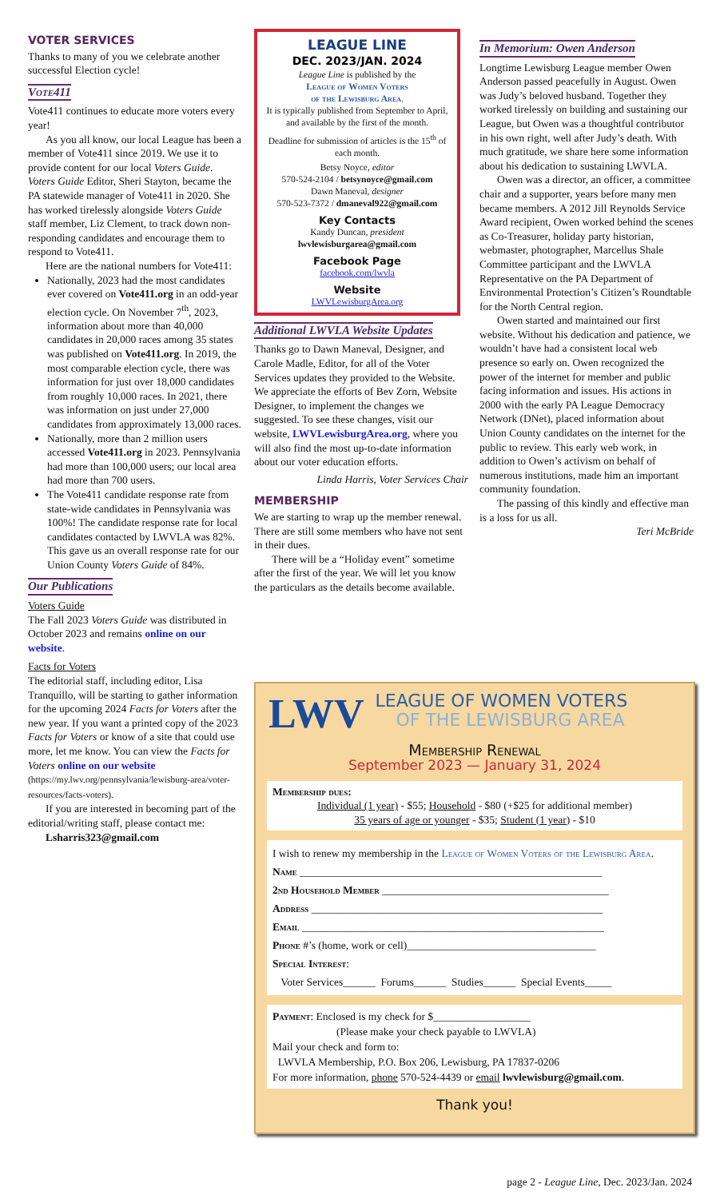VOTER SERVICES
Thanks to many of you we celebrate another successful Election cycle!
Vote411
Vote411 continues to educate more voters every year!
As you all know, our local League has been a member of Vote411 since 2019. We use it to provide content for our local Voters Guide. Voters Guide Editor, Sheri Stayton, became the PA statewide manager of Vote411 in 2020. She has worked tirelessly alongside Voters Guide staff member, Liz Clement, to track down non-responding candidates and encourage them to respond to Vote411.
Here are the national numbers for Vote411:
Nationally, 2023 had the most candidates ever covered on Vote411.org in an odd-year election cycle. On November 7<sup>th</sup>, 2023, information about more than 40,000 candidates in 20,000 races among 35 states was published on Vote411.org. In 2019, the most comparable election cycle, there was information for just over 18,000 candidates from roughly 10,000 races. In 2021, there was information on just under 27,000 candidates from approximately 13,000 races.
Nationally, more than 2 million users accessed Vote411.org in 2023. Pennsylvania had more than 100,000 users; our local area had more than 700 users.
The Vote411 candidate response rate from state-wide candidates in Pennsylvania was 100%! The candidate response rate for local candidates contacted by LWVLA was 82%. This gave us an overall response rate for our Union County Voters Guide of 84%.
Our Publications
Voters Guide
The Fall 2023 Voters Guide was distributed in October 2023 and remains online on our website.
Facts for Voters
The editorial staff, including editor, Lisa Tranquillo, will be starting to gather information for the upcoming 2024 Facts for Voters after the new year. If you want a printed copy of the 2023 Facts for Voters or know of a site that could use more, let me know. You can view the Facts for Voters online on our website (https://my.lwv.org/pennsylvania/lewisburg-area/voter-resources/facts-voters).
If you are interested in becoming part of the editorial/writing staff, please contact me:
Lsharris323@gmail.com
LEAGUE LINE
DEC. 2023/JAN. 2024
League Line is published by the
League of Women Voters
of the Lewisburg Area.
It is typically published from September to April, and available by the first of the month.
Deadline for submission of articles is the 15<sup>th</sup> of each month.
Betsy Noyce, editor
570-524-2104 / betsynoyce@gmail.com
Dawn Maneval, designer
570-523-7372 / dmaneval922@gmail.com
Key Contacts
Kandy Duncan, president
lwvlewisburgarea@gmail.com
Facebook Page
facebook.com/lwvla
Website
LWVLewisburgArea.org
Additional LWVLA Website Updates
Thanks go to Dawn Maneval, Designer, and Carole Madle, Editor, for all of the Voter Services updates they provided to the Website. We appreciate the efforts of Bev Zorn, Website Designer, to implement the changes we suggested. To see these changes, visit our website, LWVLewisburgArea.org, where you will also find the most up-to-date information about our voter education efforts.
Linda Harris, Voter Services Chair
MEMBERSHIP
We are starting to wrap up the member renewal. There are still some members who have not sent in their dues.
There will be a “Holiday event” sometime after the first of the year. We will let you know the particulars as the details become available.
In Memorium: Owen Anderson
Longtime Lewisburg League member Owen Anderson passed peacefully in August. Owen was Judy’s beloved husband. Together they worked tirelessly on building and sustaining our League, but Owen was a thoughtful contributor in his own right, well after Judy’s death. With much gratitude, we share here some information about his dedication to sustaining LWVLA.
Owen was a director, an officer, a committee chair and a supporter, years before many men became members. A 2012 Jill Reynolds Service Award recipient, Owen worked behind the scenes as Co-Treasurer, holiday party historian, webmaster, photographer, Marcellus Shale Committee participant and the LWVLA Representative on the PA Department of Environmental Protection’s Citizen’s Roundtable for the North Central region.
Owen started and maintained our first website. Without his dedication and patience, we wouldn’t have had a consistent local web presence so early on. Owen recognized the power of the internet for member and public facing information and issues. His actions in 2000 with the early PA League Democracy Network (DNet), placed information about Union County candidates on the internet for the public to review. This early web work, in addition to Owen’s activism on behalf of numerous institutions, made him an important community foundation.
The passing of this kindly and effective man is a loss for us all.
Teri McBride
LWV
LEAGUE OF WOMEN VOTERS
OF THE LEWISBURG AREA
Membership Renewal
September 2023 — January 31, 2024
Membership dues:
Individual (1 year) - $55; Household - $80 (+$25 for additional member)
35 years of age or younger - $35; Student (1 year) - $10
I wish to renew my membership in the League of Women Voters of the Lewisburg Area.
Name ________________________________________________________
2nd Household Member __________________________________________
Address ______________________________________________________
Email ________________________________________________________
Phone #’s (home, work or cell)___________________________________
Special Interest:
Voter Services______ Forums______ Studies______ Special Events_____
Payment: Enclosed is my check for $__________________
(Please make your check payable to LWVLA)
Mail your check and form to:
LWVLA Membership, P.O. Box 206, Lewisburg, PA 17837-0206
For more information, phone 570-524-4439 or email lwvlewisburg@gmail.com.
Thank you!
page 2 - League Line, Dec. 2023/Jan. 2024